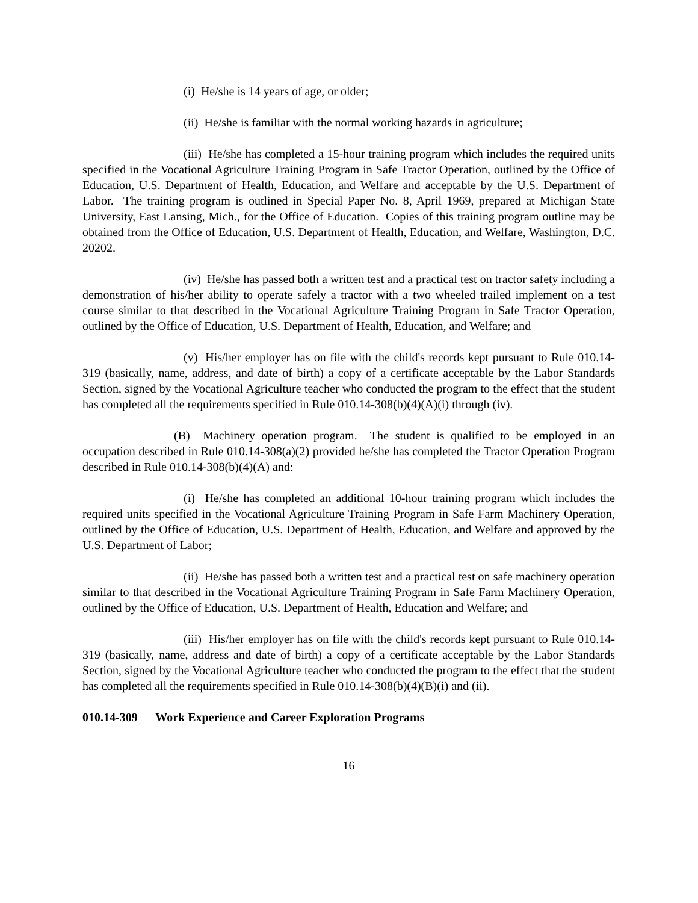(i) He/she is 14 years of age, or older;
(ii) He/she is familiar with the normal working hazards in agriculture;
(iii) He/she has completed a 15-hour training program which includes the required units specified in the Vocational Agriculture Training Program in Safe Tractor Operation, outlined by the Office of Education, U.S. Department of Health, Education, and Welfare and acceptable by the U.S. Department of Labor. The training program is outlined in Special Paper No. 8, April 1969, prepared at Michigan State University, East Lansing, Mich., for the Office of Education. Copies of this training program outline may be obtained from the Office of Education, U.S. Department of Health, Education, and Welfare, Washington, D.C. 20202.
(iv) He/she has passed both a written test and a practical test on tractor safety including a demonstration of his/her ability to operate safely a tractor with a two wheeled trailed implement on a test course similar to that described in the Vocational Agriculture Training Program in Safe Tractor Operation, outlined by the Office of Education, U.S. Department of Health, Education, and Welfare; and
(v) His/her employer has on file with the child's records kept pursuant to Rule 010.14-319 (basically, name, address, and date of birth) a copy of a certificate acceptable by the Labor Standards Section, signed by the Vocational Agriculture teacher who conducted the program to the effect that the student has completed all the requirements specified in Rule 010.14-308(b)(4)(A)(i) through (iv).
(B) Machinery operation program. The student is qualified to be employed in an occupation described in Rule 010.14-308(a)(2) provided he/she has completed the Tractor Operation Program described in Rule 010.14-308(b)(4)(A) and:
(i) He/she has completed an additional 10-hour training program which includes the required units specified in the Vocational Agriculture Training Program in Safe Farm Machinery Operation, outlined by the Office of Education, U.S. Department of Health, Education, and Welfare and approved by the U.S. Department of Labor;
(ii) He/she has passed both a written test and a practical test on safe machinery operation similar to that described in the Vocational Agriculture Training Program in Safe Farm Machinery Operation, outlined by the Office of Education, U.S. Department of Health, Education and Welfare; and
(iii) His/her employer has on file with the child's records kept pursuant to Rule 010.14-319 (basically, name, address and date of birth) a copy of a certificate acceptable by the Labor Standards Section, signed by the Vocational Agriculture teacher who conducted the program to the effect that the student has completed all the requirements specified in Rule 010.14-308(b)(4)(B)(i) and (ii).
010.14-309 Work Experience and Career Exploration Programs
16